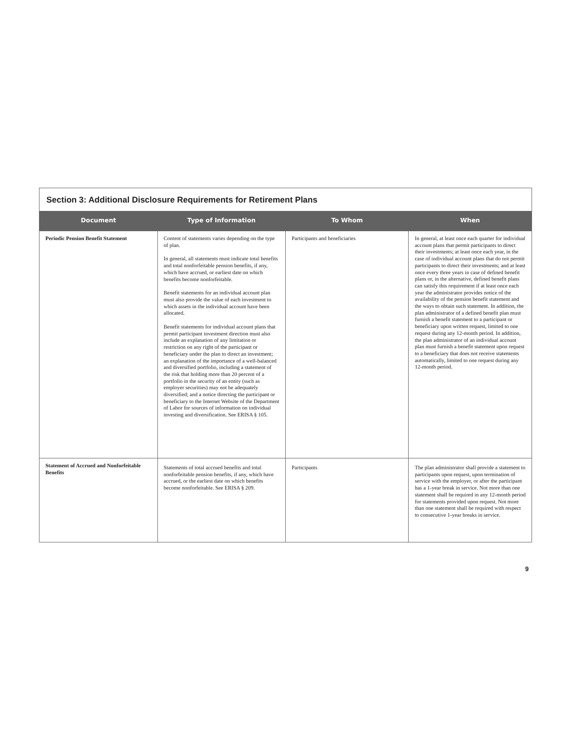| Section 3: Additional Disclosure Requirements for Retirement Plans | | | |
| Document | Type of Information | To Whom | When |
| Periodic Pension Benefit Statement | Content of statements varies depending on the type of plan. In general, all statements must indicate total benefits and total nonforfeitable pension benefits, if any, which have accrued, or earliest date on which benefits become nonforfeitable. Benefit statements for an individual account plan must also provide the value of each investment to which assets in the individual account have been allocated. Benefit statements for individual account plans that permit participant investment direction must also include an explanation of any limitation or restriction on any right of the participant or beneficiary under the plan to direct an investment; an explanation of the importance of a well-balanced and diversified portfolio, including a statement of the risk that holding more than 20 percent of a portfolio in the security of an entity (such as employer securities) may not be adequately diversified; and a notice directing the participant or beneficiary to the Internet Website of the Department of Labor for sources of information on individual investing and diversification. See ERISA § 105. | Participants and beneficiaries | In general, at least once each quarter for individual account plans that permit participants to direct their investments; at least once each year, in the case of individual account plans that do not permit participants to direct their investments; and at least once every three years in case of defined benefit plans or, in the alternative, defined benefit plans can satisfy this requirement if at least once each year the administrator provides notice of the availability of the pension benefit statement and the ways to obtain such statement. In addition, the plan administrator of a defined benefit plan must furnish a benefit statement to a participant or beneficiary upon written request, limited to one request during any 12-month period. In addition, the plan administrator of an individual account plan must furnish a benefit statement upon request to a beneficiary that does not receive statements automatically, limited to one request during any 12-month period. |
| Statement of Accrued and Nonforfeitable Benefits | Statements of total accrued benefits and total nonforfeitable pension benefits, if any, which have accrued, or the earliest date on which benefits become nonforfeitable. See ERISA § 209. | Participants | The plan administrator shall provide a statement to participants upon request, upon termination of service with the employer, or after the participant has a 1-year break in service. Not more than one statement shall be required in any 12-month period for statements provided upon request. Not more than one statement shall be required with respect to consecutive 1-year breaks in service. |
9